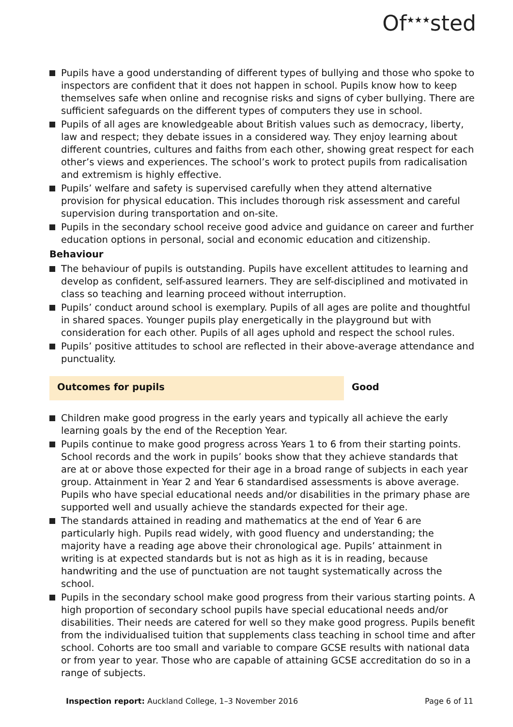Of<sup>★★★</sup>sted
Pupils have a good understanding of different types of bullying and those who spoke to inspectors are confident that it does not happen in school. Pupils know how to keep themselves safe when online and recognise risks and signs of cyber bullying. There are sufficient safeguards on the different types of computers they use in school.
Pupils of all ages are knowledgeable about British values such as democracy, liberty, law and respect; they debate issues in a considered way. They enjoy learning about different countries, cultures and faiths from each other, showing great respect for each other’s views and experiences. The school’s work to protect pupils from radicalisation and extremism is highly effective.
Pupils’ welfare and safety is supervised carefully when they attend alternative provision for physical education. This includes thorough risk assessment and careful supervision during transportation and on-site.
Pupils in the secondary school receive good advice and guidance on career and further education options in personal, social and economic education and citizenship.
Behaviour
The behaviour of pupils is outstanding. Pupils have excellent attitudes to learning and develop as confident, self-assured learners. They are self-disciplined and motivated in class so teaching and learning proceed without interruption.
Pupils’ conduct around school is exemplary. Pupils of all ages are polite and thoughtful in shared spaces. Younger pupils play energetically in the playground but with consideration for each other. Pupils of all ages uphold and respect the school rules.
Pupils’ positive attitudes to school are reflected in their above-average attendance and punctuality.
Outcomes for pupils Good
Children make good progress in the early years and typically all achieve the early learning goals by the end of the Reception Year.
Pupils continue to make good progress across Years 1 to 6 from their starting points. School records and the work in pupils’ books show that they achieve standards that are at or above those expected for their age in a broad range of subjects in each year group. Attainment in Year 2 and Year 6 standardised assessments is above average. Pupils who have special educational needs and/or disabilities in the primary phase are supported well and usually achieve the standards expected for their age.
The standards attained in reading and mathematics at the end of Year 6 are particularly high. Pupils read widely, with good fluency and understanding; the majority have a reading age above their chronological age. Pupils’ attainment in writing is at expected standards but is not as high as it is in reading, because handwriting and the use of punctuation are not taught systematically across the school.
Pupils in the secondary school make good progress from their various starting points. A high proportion of secondary school pupils have special educational needs and/or disabilities. Their needs are catered for well so they make good progress. Pupils benefit from the individualised tuition that supplements class teaching in school time and after school. Cohorts are too small and variable to compare GCSE results with national data or from year to year. Those who are capable of attaining GCSE accreditation do so in a range of subjects.
Inspection report: Auckland College, 1–3 November 2016
Page 6 of 11